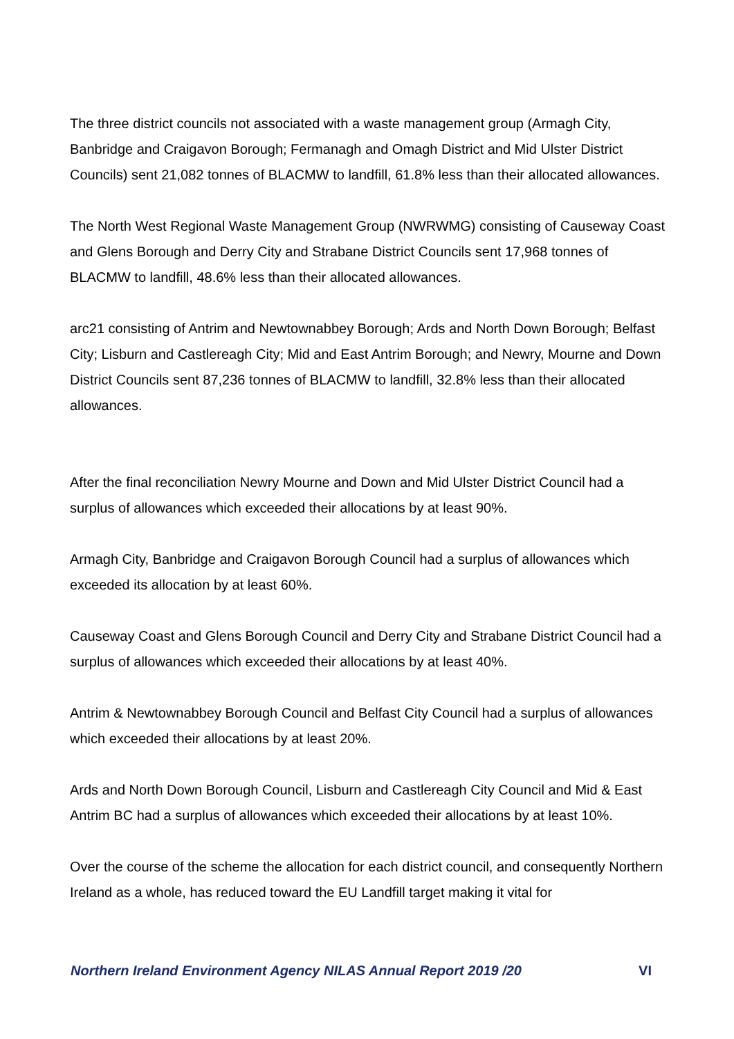The three district councils not associated with a waste management group (Armagh City, Banbridge and Craigavon Borough; Fermanagh and Omagh District and Mid Ulster District Councils) sent 21,082 tonnes of BLACMW to landfill, 61.8% less than their allocated allowances.
The North West Regional Waste Management Group (NWRWMG) consisting of Causeway Coast and Glens Borough and Derry City and Strabane District Councils sent 17,968 tonnes of BLACMW to landfill, 48.6% less than their allocated allowances.
arc21 consisting of Antrim and Newtownabbey Borough; Ards and North Down Borough; Belfast City; Lisburn and Castlereagh City; Mid and East Antrim Borough; and Newry, Mourne and Down District Councils sent 87,236 tonnes of BLACMW to landfill, 32.8% less than their allocated allowances.
After the final reconciliation Newry Mourne and Down and Mid Ulster District Council had a surplus of allowances which exceeded their allocations by at least 90%.
Armagh City, Banbridge and Craigavon Borough Council had a surplus of allowances which exceeded its allocation by at least 60%.
Causeway Coast and Glens Borough Council and Derry City and Strabane District Council had a surplus of allowances which exceeded their allocations by at least 40%.
Antrim & Newtownabbey Borough Council and Belfast City Council had a surplus of allowances which exceeded their allocations by at least 20%.
Ards and North Down Borough Council, Lisburn and Castlereagh City Council and Mid & East Antrim BC had a surplus of allowances which exceeded their allocations by at least 10%.
Over the course of the scheme the allocation for each district council, and consequently Northern Ireland as a whole, has reduced toward the EU Landfill target making it vital for
Northern Ireland Environment Agency NILAS Annual Report 2019 /20 VI